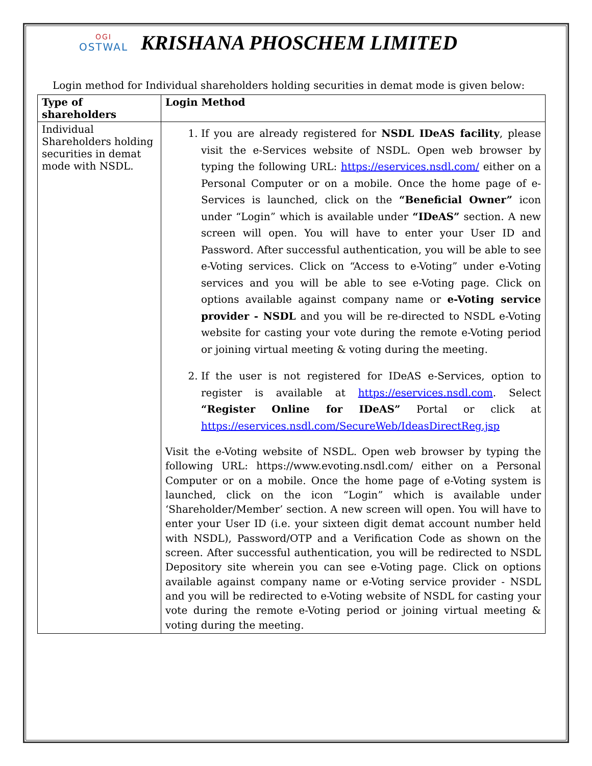OGI
OSTWAL
KRISHANA PHOSCHEM LIMITED
Login method for Individual shareholders holding securities in demat mode is given below:
| Type of shareholders | Login Method |
| --- | --- |
| Individual Shareholders holding securities in demat mode with NSDL. | 1. If you are already registered for NSDL IDeAS facility , please visit the e-Services website of NSDL. Open web browser by typing the following URL: https://eservices.nsdl.com/ either on a Personal Computer or on a mobile. Once the home page of e-Services is launched, click on the “Beneficial Owner” icon under “Login” which is available under “IDeAS” section. A new screen will open. You will have to enter your User ID and Password. After successful authentication, you will be able to see e-Voting services. Click on “Access to e-Voting” under e-Voting services and you will be able to see e-Voting page. Click on options available against company name or e-Voting service provider - NSDL and you will be re-directed to NSDL e-Voting website for casting your vote during the remote e-Voting period or joining virtual meeting & voting during the meeting. 2. If the user is not registered for IDeAS e-Services, option to register is available at https://eservices.nsdl.com . Select “Register Online for IDeAS” Portal or click at https://eservices.nsdl.com/SecureWeb/IdeasDirectReg.jsp Visit the e-Voting website of NSDL. Open web browser by typing the following URL: https://www.evoting.nsdl.com/ either on a Personal Computer or on a mobile. Once the home page of e-Voting system is launched, click on the icon “Login” which is available under ‘Shareholder/Member’ section. A new screen will open. You will have to enter your User ID (i.e. your sixteen digit demat account number held with NSDL), Password/OTP and a Verification Code as shown on the screen. After successful authentication, you will be redirected to NSDL Depository site wherein you can see e-Voting page. Click on options available against company name or e-Voting service provider - NSDL and you will be redirected to e-Voting website of NSDL for casting your vote during the remote e-Voting period or joining virtual meeting & voting during the meeting. |